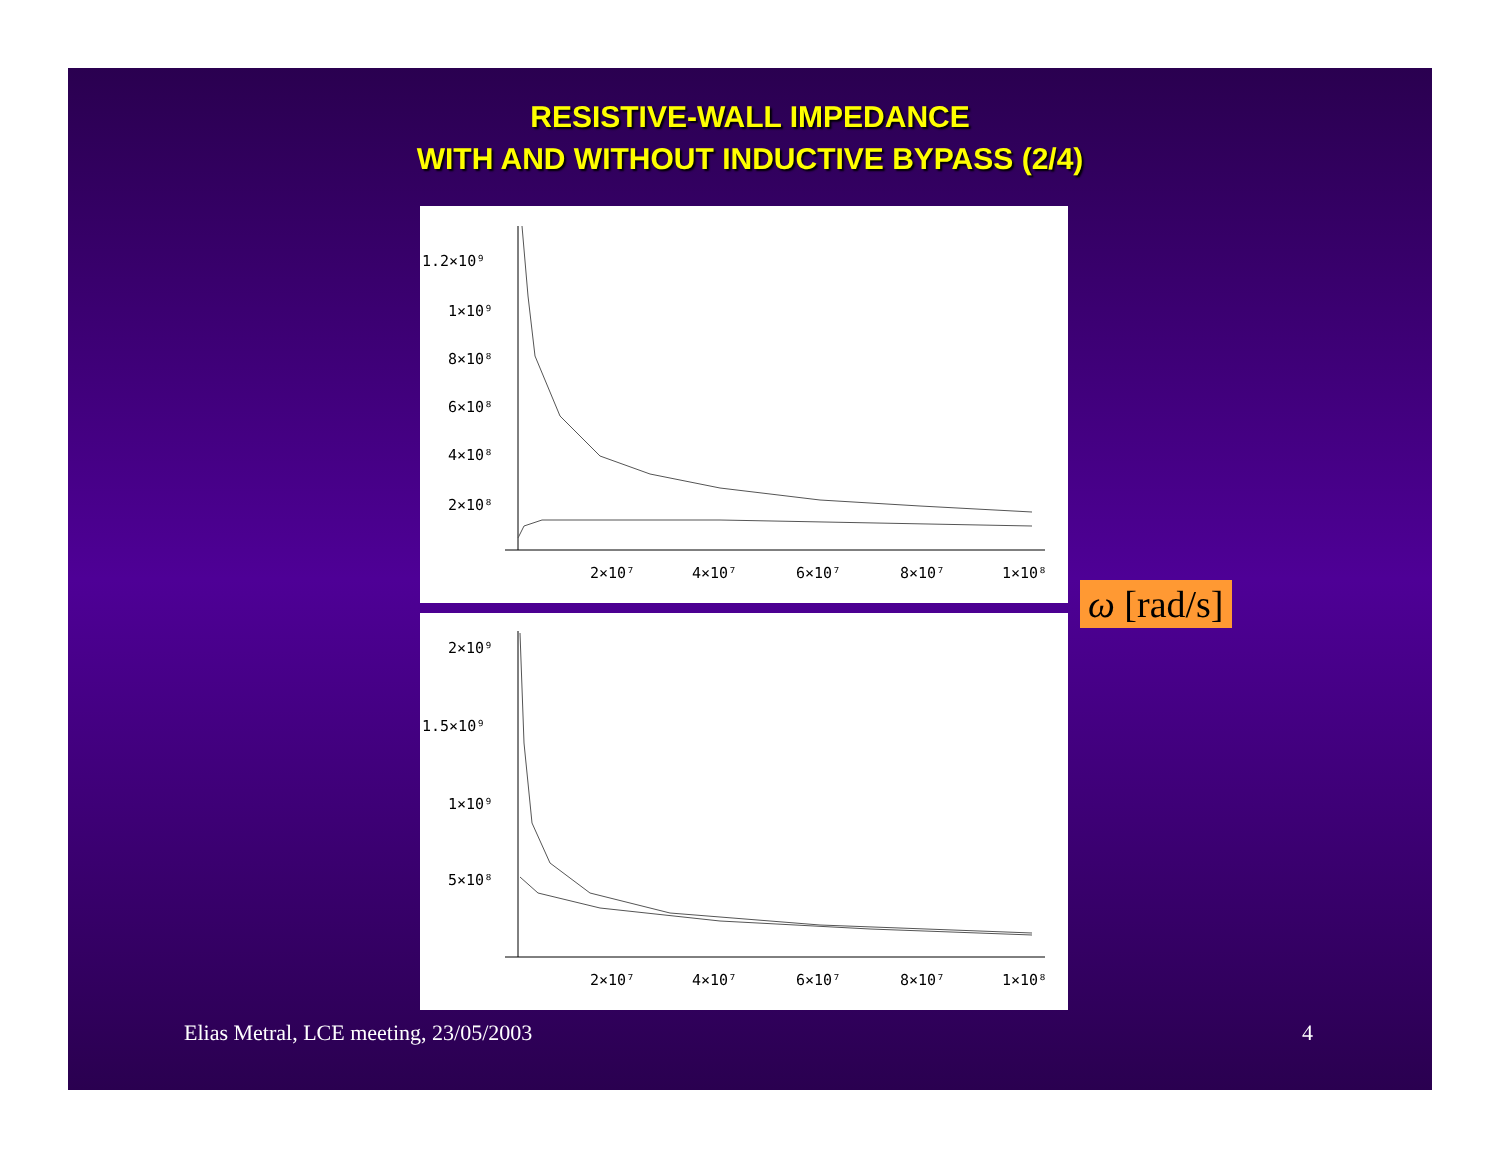RESISTIVE-WALL IMPEDANCE
WITH AND WITHOUT INDUCTIVE BYPASS (2/4)
1.2×10⁹
1×10⁹
8×10⁸
6×10⁸
4×10⁸
2×10⁸
2×10⁷
4×10⁷
6×10⁷
8×10⁷
1×10⁸
2×10⁹
1.5×10⁹
1×10⁹
5×10⁸
2×10⁷
4×10⁷
6×10⁷
8×10⁷
1×10⁸
ω [rad/s]
Elias Metral, LCE meeting, 23/05/2003
4